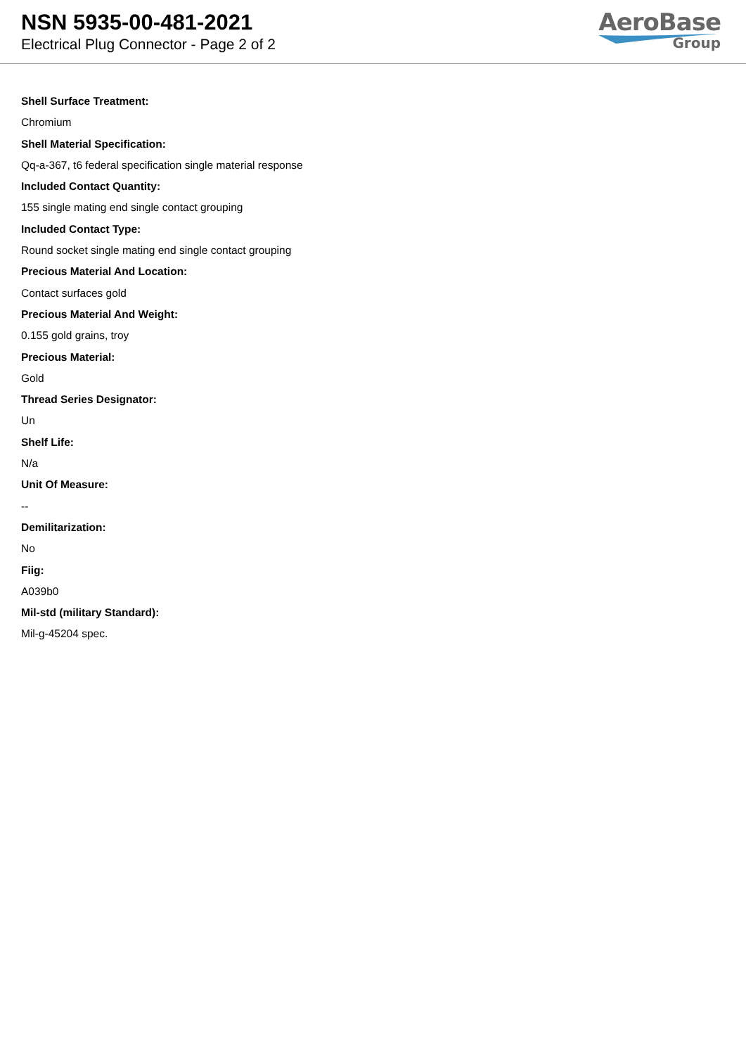NSN 5935-00-481-2021
Electrical Plug Connector - Page 2 of 2
AeroBase
Group
Shell Surface Treatment:
Chromium
Shell Material Specification:
Qq-a-367, t6 federal specification single material response
Included Contact Quantity:
155 single mating end single contact grouping
Included Contact Type:
Round socket single mating end single contact grouping
Precious Material And Location:
Contact surfaces gold
Precious Material And Weight:
0.155 gold grains, troy
Precious Material:
Gold
Thread Series Designator:
Un
Shelf Life:
N/a
Unit Of Measure:
--
Demilitarization:
No
Fiig:
A039b0
Mil-std (military Standard):
Mil-g-45204 spec.